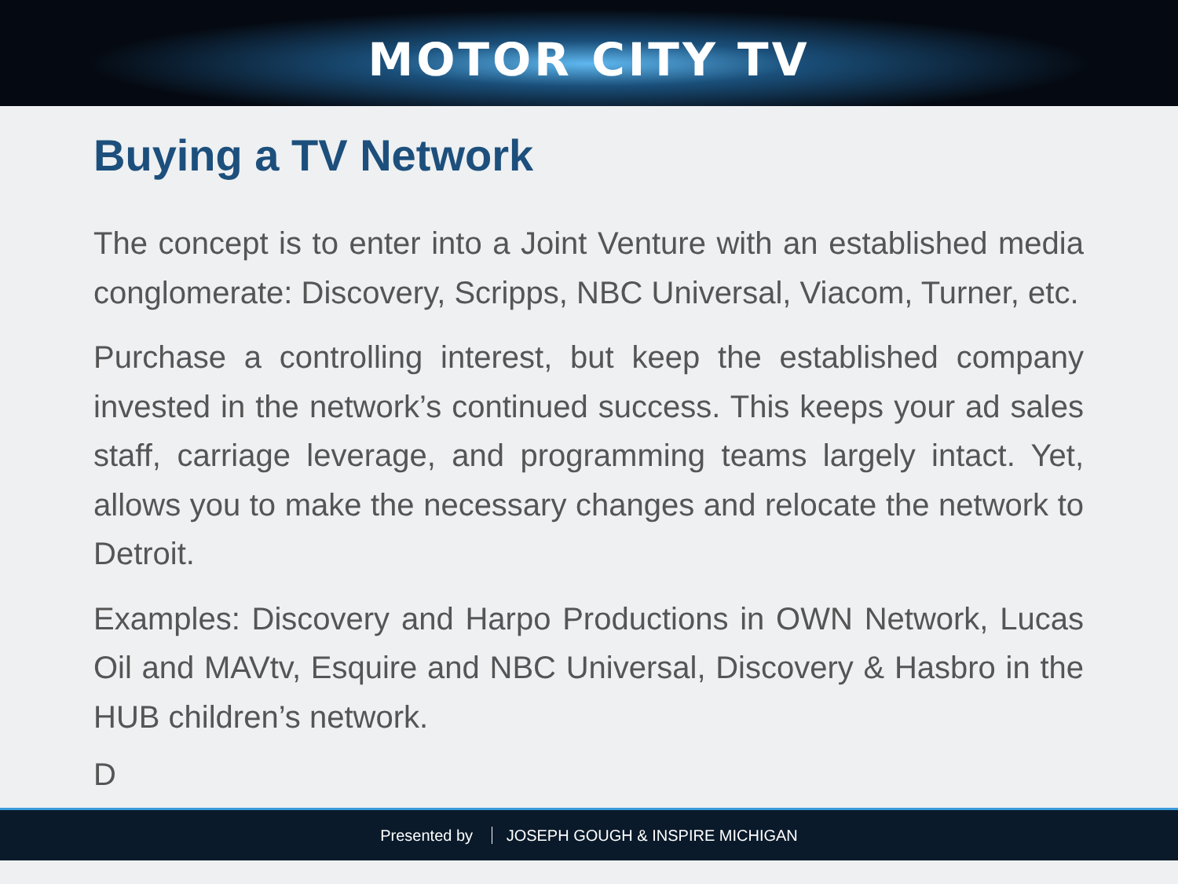MOTOR CITY TV
Buying a TV Network
The concept is to enter into a Joint Venture with an established media conglomerate: Discovery, Scripps, NBC Universal, Viacom, Turner, etc.
Purchase a controlling interest, but keep the established company invested in the network’s continued success. This keeps your ad sales staff, carriage leverage, and programming teams largely intact. Yet, allows you to make the necessary changes and relocate the network to Detroit.
Examples: Discovery and Harpo Productions in OWN Network, Lucas Oil and MAVtv, Esquire and NBC Universal, Discovery & Hasbro in the HUB children’s network.
D
Presented by JOSEPH GOUGH & INSPIRE MICHIGAN